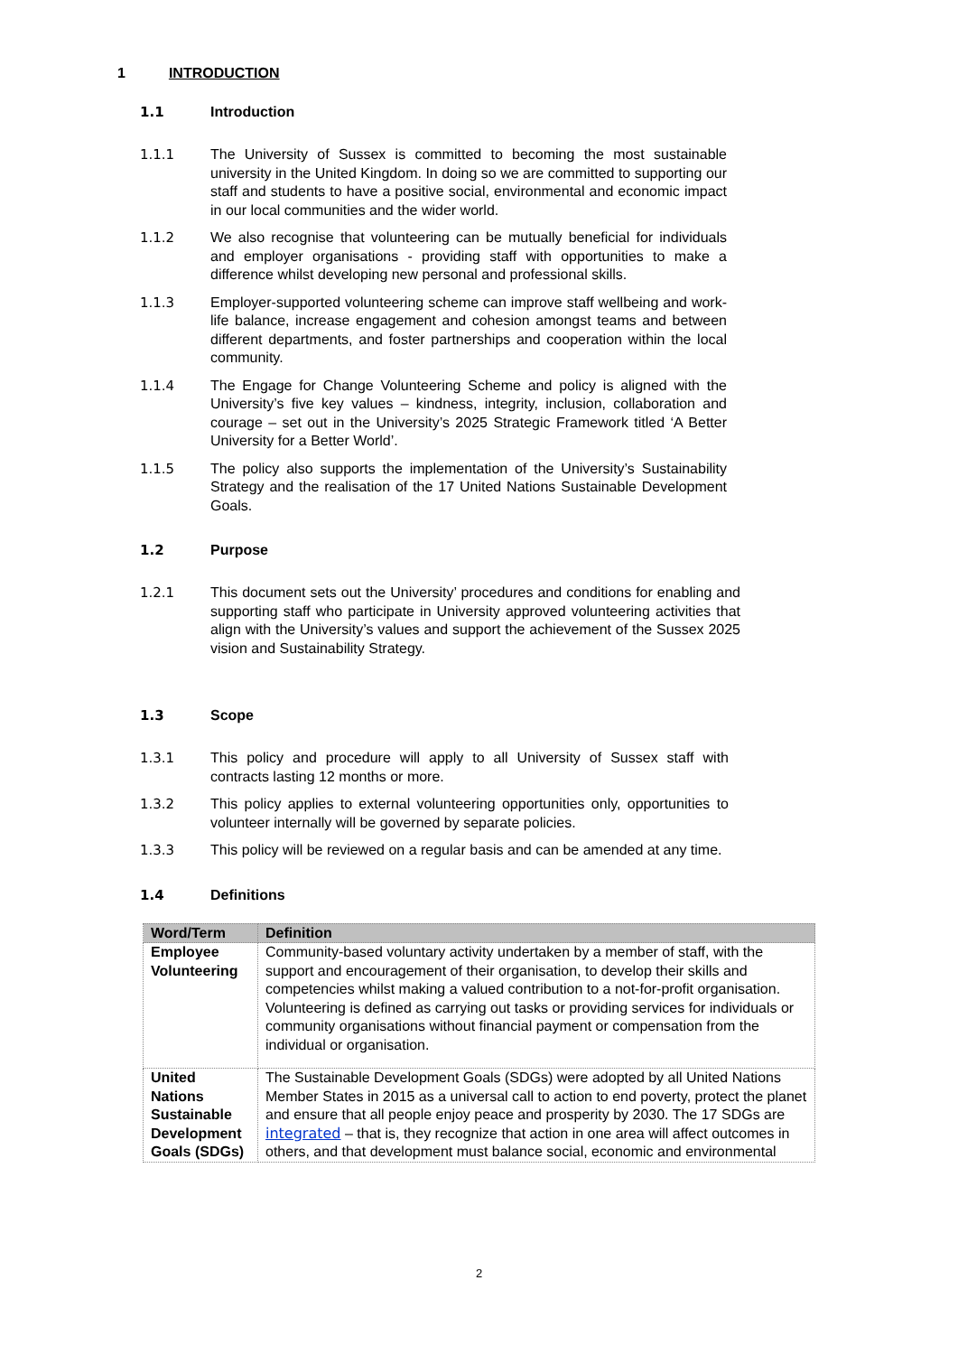1 INTRODUCTION
1.1 Introduction
1.1.1 The University of Sussex is committed to becoming the most sustainable university in the United Kingdom. In doing so we are committed to supporting our staff and students to have a positive social, environmental and economic impact in our local communities and the wider world.
1.1.2 We also recognise that volunteering can be mutually beneficial for individuals and employer organisations - providing staff with opportunities to make a difference whilst developing new personal and professional skills.
1.1.3 Employer-supported volunteering scheme can improve staff wellbeing and work-life balance, increase engagement and cohesion amongst teams and between different departments, and foster partnerships and cooperation within the local community.
1.1.4 The Engage for Change Volunteering Scheme and policy is aligned with the University’s five key values – kindness, integrity, inclusion, collaboration and courage – set out in the University’s 2025 Strategic Framework titled ‘A Better University for a Better World’.
1.1.5 The policy also supports the implementation of the University’s Sustainability Strategy and the realisation of the 17 United Nations Sustainable Development Goals.
1.2 Purpose
1.2.1 This document sets out the University’ procedures and conditions for enabling and supporting staff who participate in University approved volunteering activities that align with the University’s values and support the achievement of the Sussex 2025 vision and Sustainability Strategy.
1.3 Scope
1.3.1 This policy and procedure will apply to all University of Sussex staff with contracts lasting 12 months or more.
1.3.2 This policy applies to external volunteering opportunities only, opportunities to volunteer internally will be governed by separate policies.
1.3.3 This policy will be reviewed on a regular basis and can be amended at any time.
1.4 Definitions
| Word/Term | Definition |
| --- | --- |
| Employee Volunteering | Community-based voluntary activity undertaken by a member of staff, with the support and encouragement of their organisation, to develop their skills and competencies whilst making a valued contribution to a not-for-profit organisation. Volunteering is defined as carrying out tasks or providing services for individuals or community organisations without financial payment or compensation from the individual or organisation. |
| United Nations Sustainable Development Goals (SDGs) | The Sustainable Development Goals (SDGs) were adopted by all United Nations Member States in 2015 as a universal call to action to end poverty, protect the planet and ensure that all people enjoy peace and prosperity by 2030. The 17 SDGs are integrated – that is, they recognize that action in one area will affect outcomes in others, and that development must balance social, economic and environmental |
2